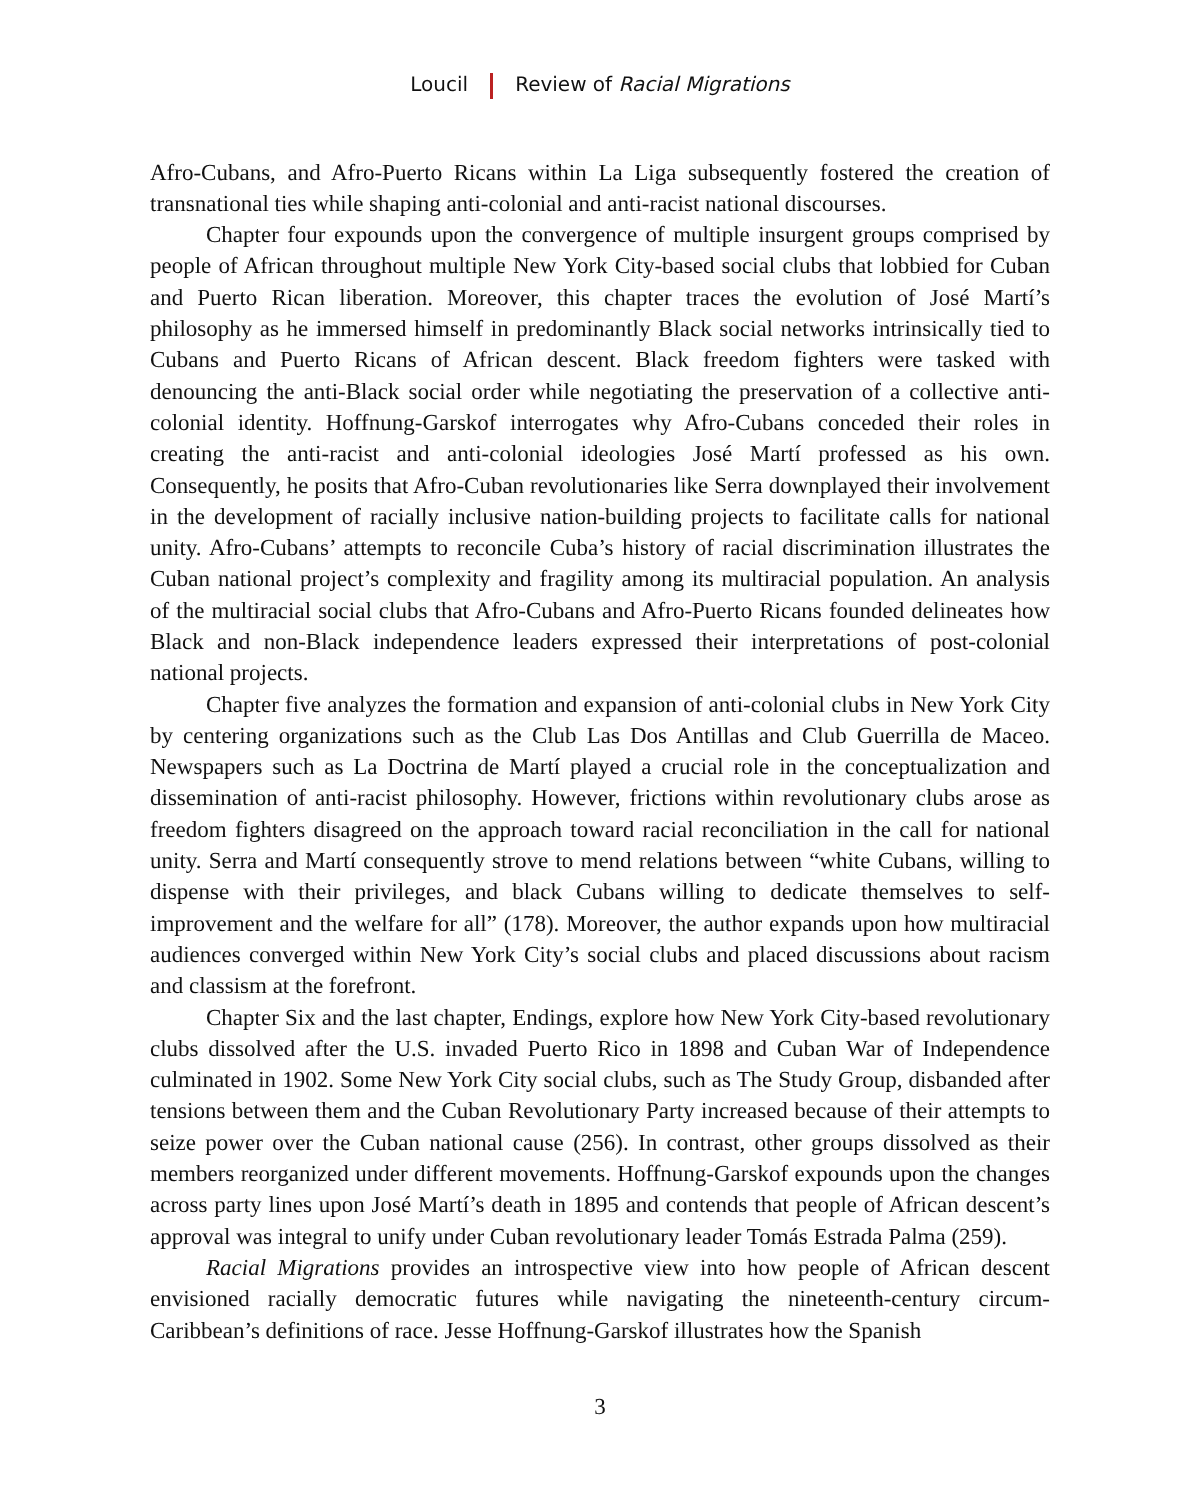Loucil Review of Racial Migrations
Afro-Cubans, and Afro-Puerto Ricans within La Liga subsequently fostered the creation of transnational ties while shaping anti-colonial and anti-racist national discourses.
Chapter four expounds upon the convergence of multiple insurgent groups comprised by people of African throughout multiple New York City-based social clubs that lobbied for Cuban and Puerto Rican liberation. Moreover, this chapter traces the evolution of José Martí’s philosophy as he immersed himself in predominantly Black social networks intrinsically tied to Cubans and Puerto Ricans of African descent. Black freedom fighters were tasked with denouncing the anti-Black social order while negotiating the preservation of a collective anti-colonial identity. Hoffnung-Garskof interrogates why Afro-Cubans conceded their roles in creating the anti-racist and anti-colonial ideologies José Martí professed as his own. Consequently, he posits that Afro-Cuban revolutionaries like Serra downplayed their involvement in the development of racially inclusive nation-building projects to facilitate calls for national unity. Afro-Cubans’ attempts to reconcile Cuba’s history of racial discrimination illustrates the Cuban national project’s complexity and fragility among its multiracial population. An analysis of the multiracial social clubs that Afro-Cubans and Afro-Puerto Ricans founded delineates how Black and non-Black independence leaders expressed their interpretations of post-colonial national projects.
Chapter five analyzes the formation and expansion of anti-colonial clubs in New York City by centering organizations such as the Club Las Dos Antillas and Club Guerrilla de Maceo. Newspapers such as La Doctrina de Martí played a crucial role in the conceptualization and dissemination of anti-racist philosophy. However, frictions within revolutionary clubs arose as freedom fighters disagreed on the approach toward racial reconciliation in the call for national unity. Serra and Martí consequently strove to mend relations between “white Cubans, willing to dispense with their privileges, and black Cubans willing to dedicate themselves to self-improvement and the welfare for all” (178). Moreover, the author expands upon how multiracial audiences converged within New York City’s social clubs and placed discussions about racism and classism at the forefront.
Chapter Six and the last chapter, Endings, explore how New York City-based revolutionary clubs dissolved after the U.S. invaded Puerto Rico in 1898 and Cuban War of Independence culminated in 1902. Some New York City social clubs, such as The Study Group, disbanded after tensions between them and the Cuban Revolutionary Party increased because of their attempts to seize power over the Cuban national cause (256). In contrast, other groups dissolved as their members reorganized under different movements. Hoffnung-Garskof expounds upon the changes across party lines upon José Martí’s death in 1895 and contends that people of African descent’s approval was integral to unify under Cuban revolutionary leader Tomás Estrada Palma (259).
Racial Migrations provides an introspective view into how people of African descent envisioned racially democratic futures while navigating the nineteenth-century circum-Caribbean’s definitions of race. Jesse Hoffnung-Garskof illustrates how the Spanish
3